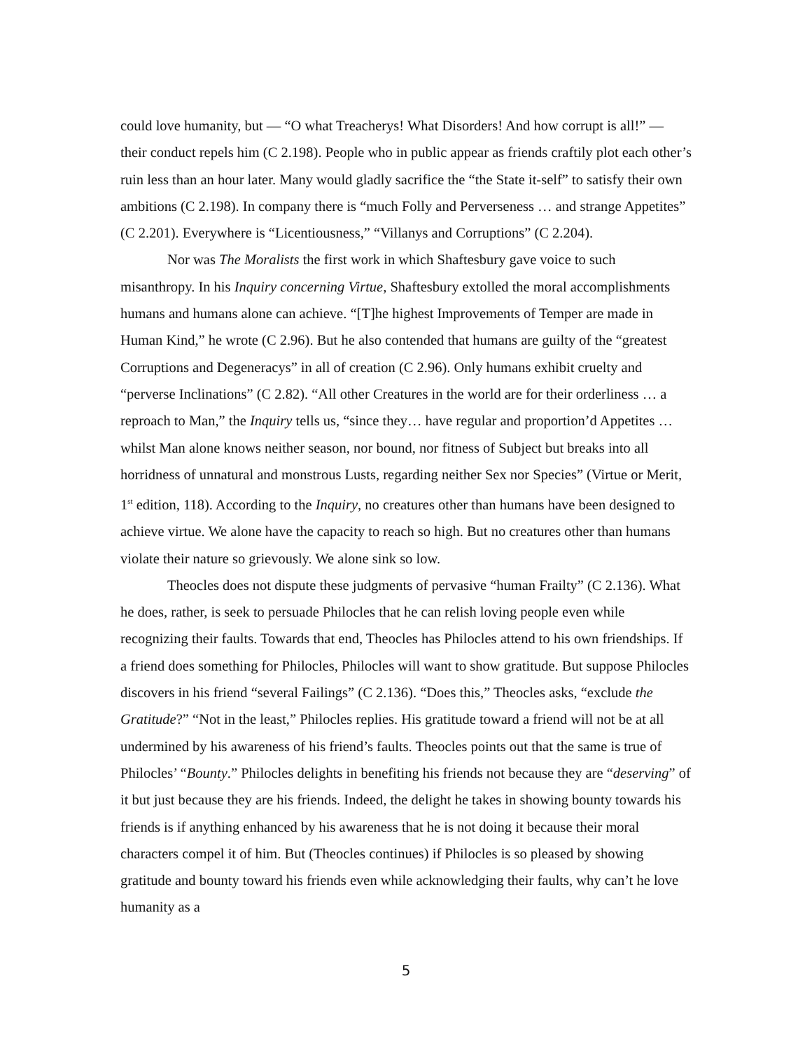could love humanity, but — “O what Treacherys! What Disorders! And how corrupt is all!” — their conduct repels him (C 2.198). People who in public appear as friends craftily plot each other’s ruin less than an hour later. Many would gladly sacrifice the “the State it-self” to satisfy their own ambitions (C 2.198). In company there is “much Folly and Perverseness … and strange Appetites” (C 2.201). Everywhere is “Licentiousness,” “Villanys and Corruptions” (C 2.204).
Nor was The Moralists the first work in which Shaftesbury gave voice to such misanthropy. In his Inquiry concerning Virtue, Shaftesbury extolled the moral accomplishments humans and humans alone can achieve. “[T]he highest Improvements of Temper are made in Human Kind,” he wrote (C 2.96). But he also contended that humans are guilty of the “greatest Corruptions and Degeneracys” in all of creation (C 2.96). Only humans exhibit cruelty and “perverse Inclinations” (C 2.82). “All other Creatures in the world are for their orderliness … a reproach to Man,” the Inquiry tells us, “since they… have regular and proportion’d Appetites … whilst Man alone knows neither season, nor bound, nor fitness of Subject but breaks into all horridness of unnatural and monstrous Lusts, regarding neither Sex nor Species” (Virtue or Merit, 1<sup>st</sup> edition, 118). According to the Inquiry, no creatures other than humans have been designed to achieve virtue. We alone have the capacity to reach so high. But no creatures other than humans violate their nature so grievously. We alone sink so low.
Theocles does not dispute these judgments of pervasive “human Frailty” (C 2.136). What he does, rather, is seek to persuade Philocles that he can relish loving people even while recognizing their faults. Towards that end, Theocles has Philocles attend to his own friendships. If a friend does something for Philocles, Philocles will want to show gratitude. But suppose Philocles discovers in his friend “several Failings” (C 2.136). “Does this,” Theocles asks, “exclude the Gratitude?” “Not in the least,” Philocles replies. His gratitude toward a friend will not be at all undermined by his awareness of his friend’s faults. Theocles points out that the same is true of Philocles’ “Bounty.” Philocles delights in benefiting his friends not because they are “deserving” of it but just because they are his friends. Indeed, the delight he takes in showing bounty towards his friends is if anything enhanced by his awareness that he is not doing it because their moral characters compel it of him. But (Theocles continues) if Philocles is so pleased by showing gratitude and bounty toward his friends even while acknowledging their faults, why can’t he love humanity as a
5